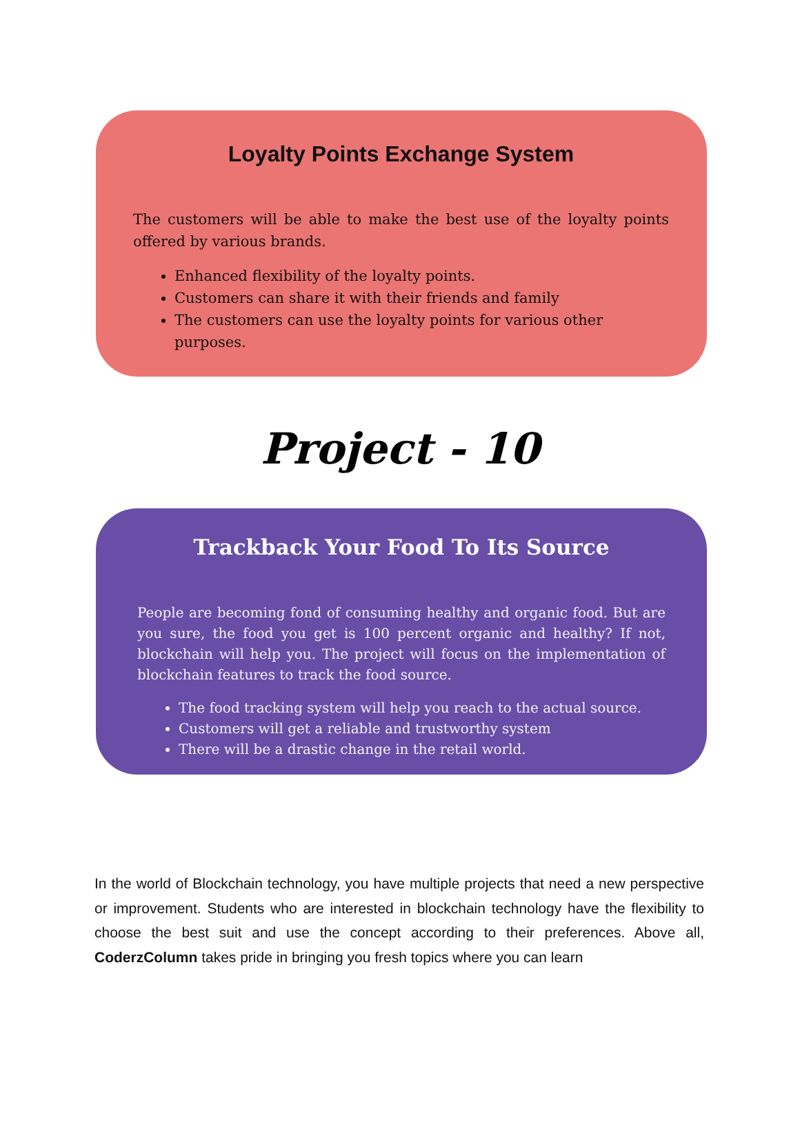Loyalty Points Exchange System
The customers will be able to make the best use of the loyalty points offered by various brands.
Enhanced flexibility of the loyalty points.
Customers can share it with their friends and family
The customers can use the loyalty points for various other purposes.
Project - 10
Trackback Your Food To Its Source
People are becoming fond of consuming healthy and organic food. But are you sure, the food you get is 100 percent organic and healthy? If not, blockchain will help you. The project will focus on the implementation of blockchain features to track the food source.
The food tracking system will help you reach to the actual source.
Customers will get a reliable and trustworthy system
There will be a drastic change in the retail world.
In the world of Blockchain technology, you have multiple projects that need a new perspective or improvement. Students who are interested in blockchain technology have the flexibility to choose the best suit and use the concept according to their preferences. Above all, CoderzColumn takes pride in bringing you fresh topics where you can learn